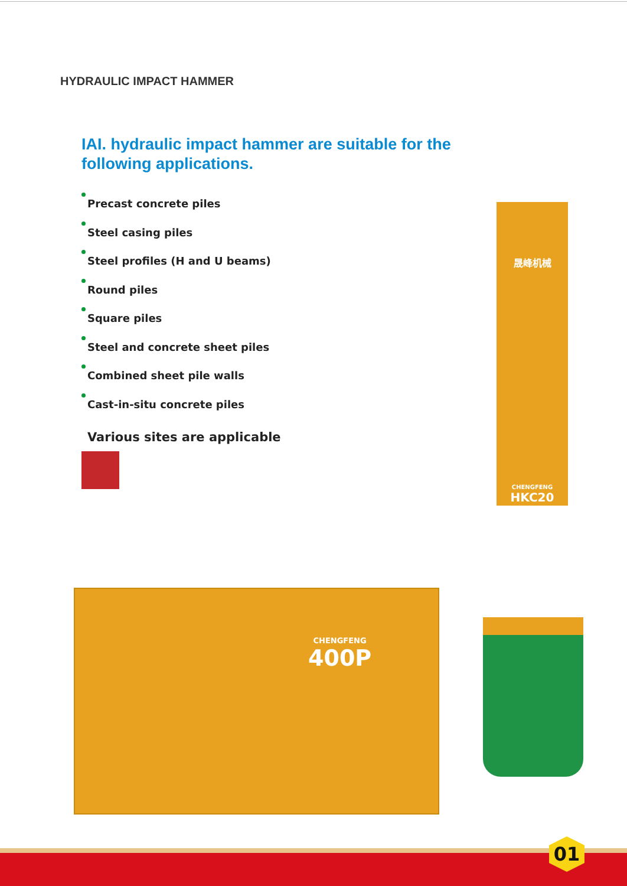HYDRAULIC IMPACT HAMMER
IAI. hydraulic impact hammer are suitable for the following applications.
Precast concrete piles
Steel casing piles
Steel profiles (H and U beams)
Round piles
Square piles
Steel and concrete sheet piles
Combined sheet pile walls
Cast-in-situ concrete piles
Various sites are applicable
晟峰机械
CHENGFENG
HKC20
CHENGFENG
400P
01